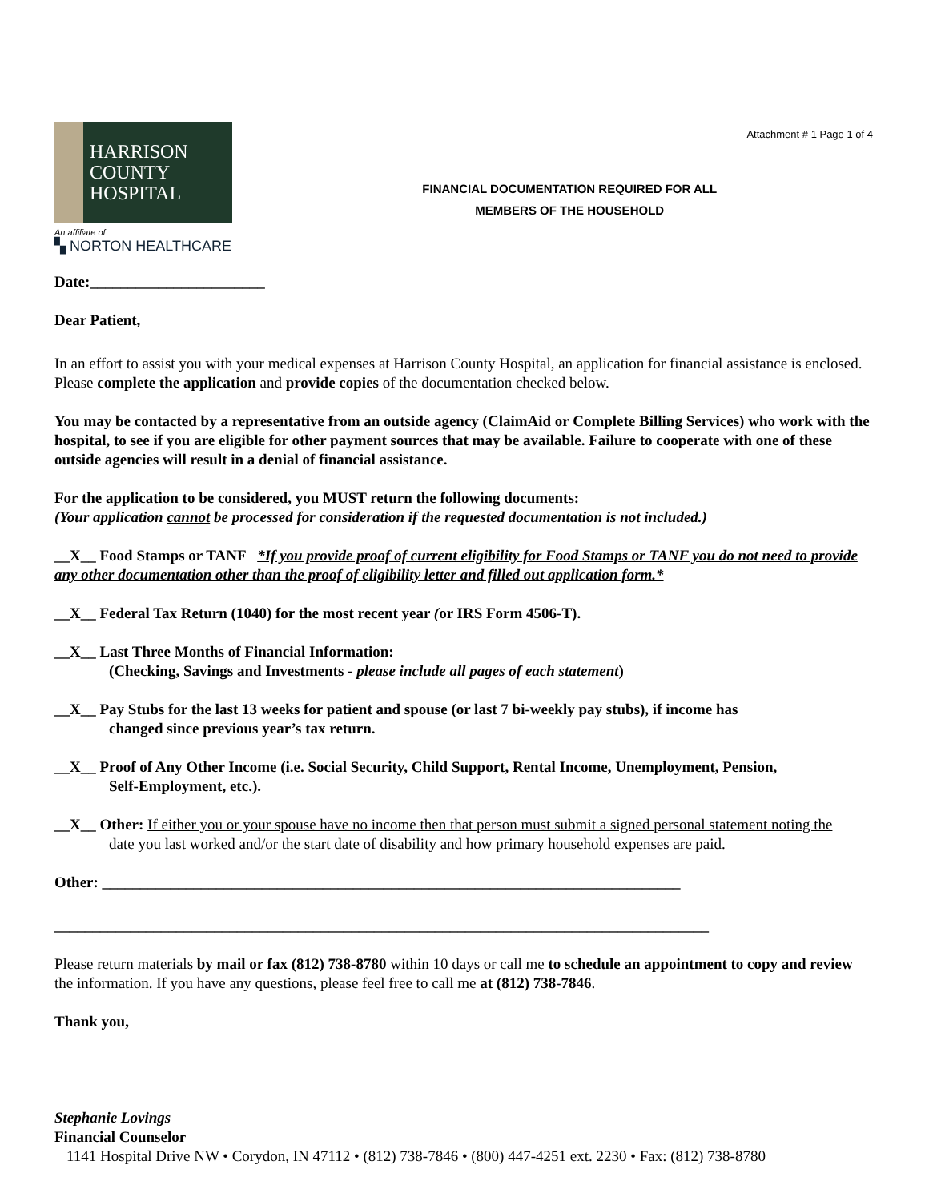HARRISON
COUNTY
HOSPITAL
An affiliate of
▚ NORTON HEALTHCARE
FINANCIAL DOCUMENTATION REQUIRED FOR ALL
MEMBERS OF THE HOUSEHOLD
Attachment # 1 Page 1 of 4
Date:_______________________
Dear Patient,
In an effort to assist you with your medical expenses at Harrison County Hospital, an application for financial assistance is enclosed. Please complete the application and provide copies of the documentation checked below.
You may be contacted by a representative from an outside agency (ClaimAid or Complete Billing Services) who work with the hospital, to see if you are eligible for other payment sources that may be available. Failure to cooperate with one of these outside agencies will result in a denial of financial assistance.
For the application to be considered, you MUST return the following documents:
(Your application cannot be processed for consideration if the requested documentation is not included.)
__X__ Food Stamps or TANF *If you provide proof of current eligibility for Food Stamps or TANF you do not need to provide any other documentation other than the proof of eligibility letter and filled out application form.*
__X__ Federal Tax Return (1040) for the most recent year (or IRS Form 4506-T).
__X__ Last Three Months of Financial Information:
(Checking, Savings and Investments - please include all pages of each statement)
__X__ Pay Stubs for the last 13 weeks for patient and spouse (or last 7 bi-weekly pay stubs), if income has
changed since previous year’s tax return.
__X__ Proof of Any Other Income (i.e. Social Security, Child Support, Rental Income, Unemployment, Pension,
Self-Employment, etc.).
__X__ Other: If either you or your spouse have no income then that person must submit a signed personal statement noting the
date you last worked and/or the start date of disability and how primary household expenses are paid.
Other: ____________________________________________________________________________
______________________________________________________________________________________
Please return materials by mail or fax (812) 738-8780 within 10 days or call me to schedule an appointment to copy and review the information. If you have any questions, please feel free to call me at (812) 738-7846.
Thank you,
Stephanie Lovings
Financial Counselor
1141 Hospital Drive NW • Corydon, IN 47112 • (812) 738-7846 • (800) 447-4251 ext. 2230 • Fax: (812) 738-8780